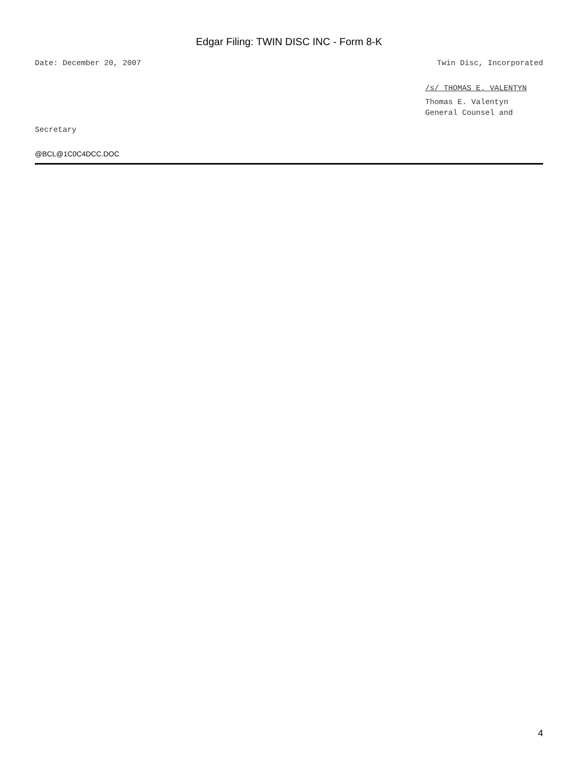Edgar Filing: TWIN DISC INC - Form 8-K
Date: December 20, 2007 Twin Disc, Incorporated
/s/ THOMAS E. VALENTYN
Thomas E. Valentyn
General Counsel and
Secretary
@BCL@1C0C4DCC.DOC
4